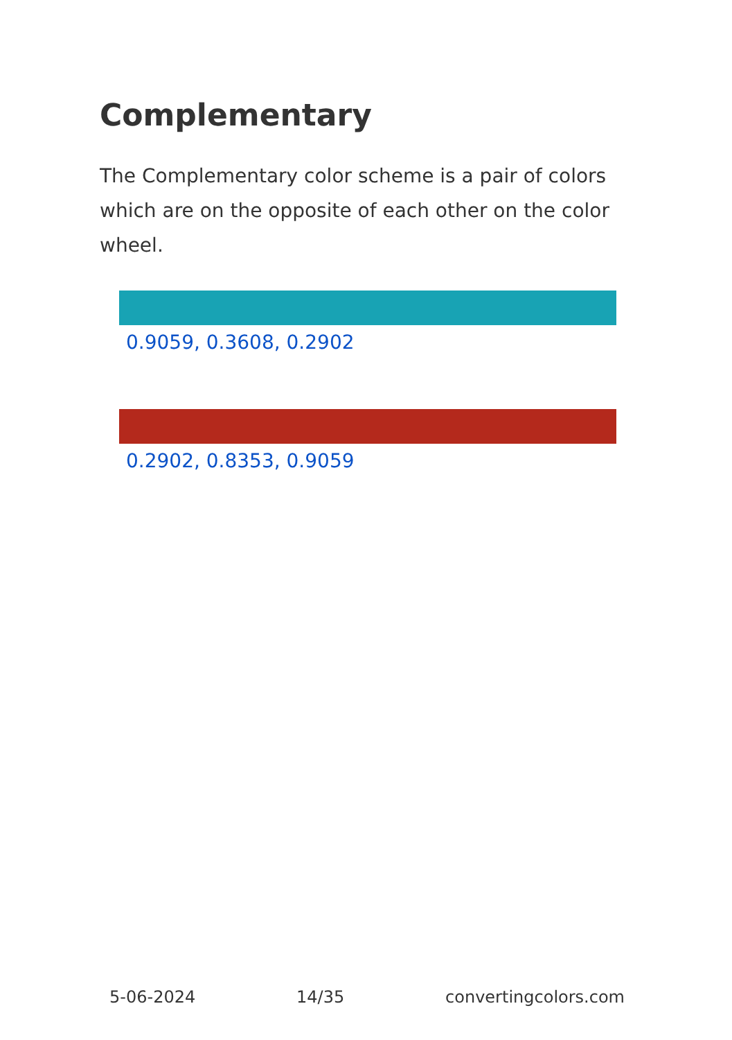Complementary
The Complementary color scheme is a pair of colors which are on the opposite of each other on the color wheel.
0.9059, 0.3608, 0.2902
0.2902, 0.8353, 0.9059
5-06-2024 14/35 convertingcolors.com